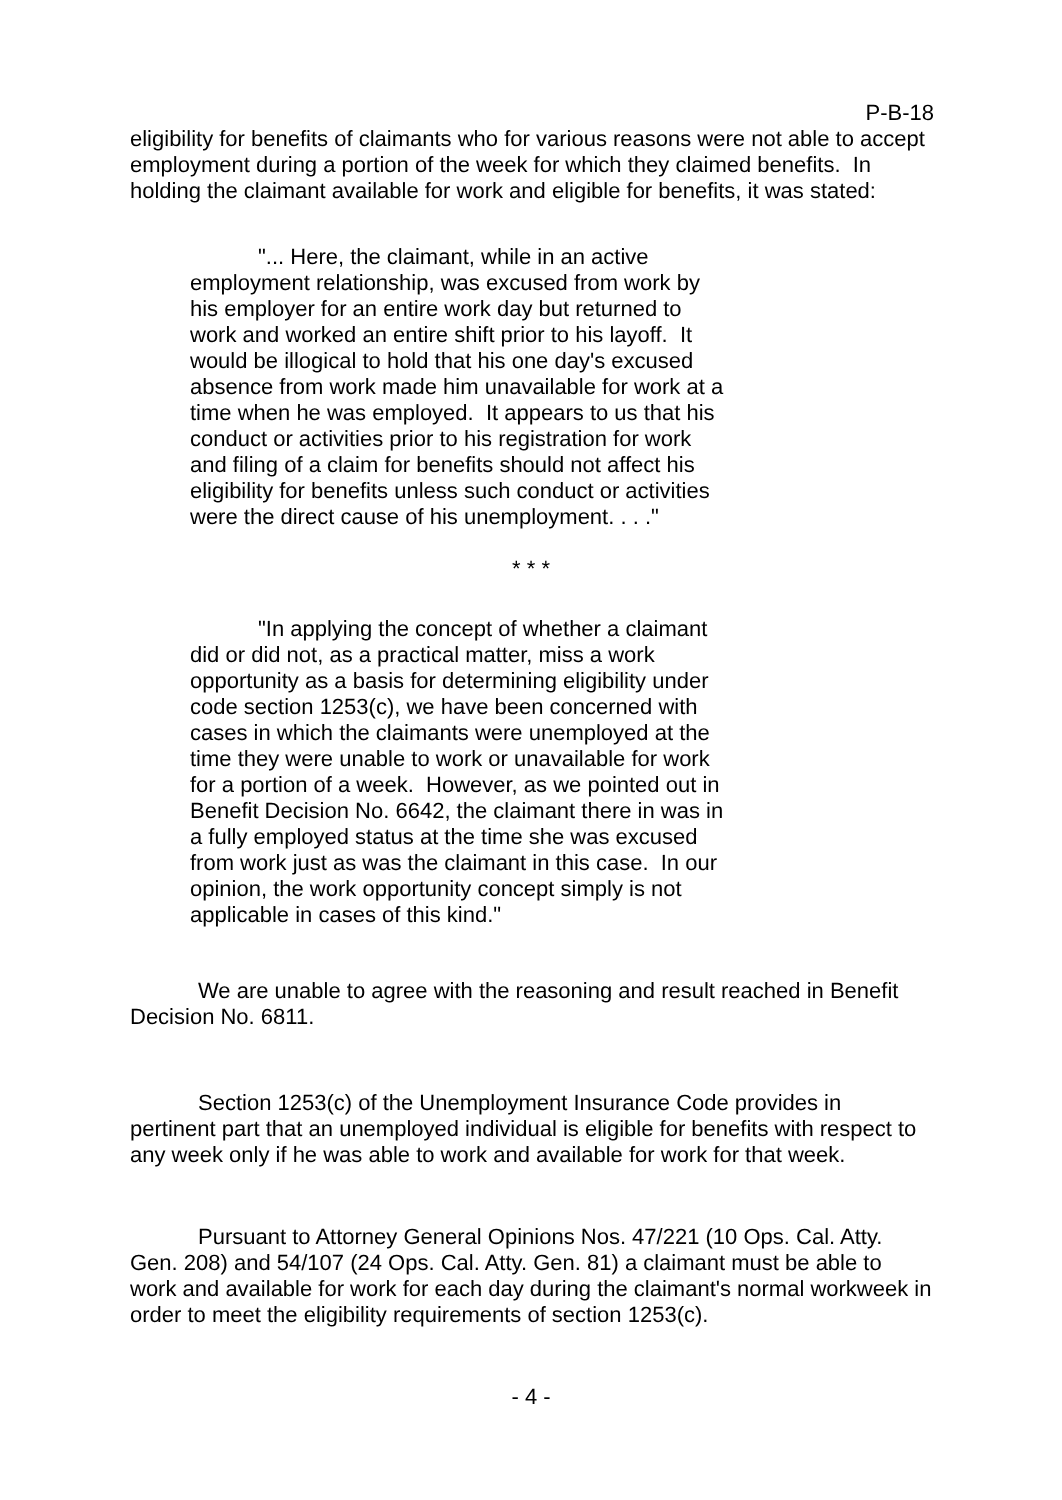P-B-18
eligibility for benefits of claimants who for various reasons were not able to accept employment during a portion of the week for which they claimed benefits. In holding the claimant available for work and eligible for benefits, it was stated:
"... Here, the claimant, while in an active employment relationship, was excused from work by his employer for an entire work day but returned to work and worked an entire shift prior to his layoff. It would be illogical to hold that his one day's excused absence from work made him unavailable for work at a time when he was employed. It appears to us that his conduct or activities prior to his registration for work and filing of a claim for benefits should not affect his eligibility for benefits unless such conduct or activities were the direct cause of his unemployment. . . ."
* * *
"In applying the concept of whether a claimant did or did not, as a practical matter, miss a work opportunity as a basis for determining eligibility under code section 1253(c), we have been concerned with cases in which the claimants were unemployed at the time they were unable to work or unavailable for work for a portion of a week. However, as we pointed out in Benefit Decision No. 6642, the claimant there in was in a fully employed status at the time she was excused from work just as was the claimant in this case. In our opinion, the work opportunity concept simply is not applicable in cases of this kind."
We are unable to agree with the reasoning and result reached in Benefit Decision No. 6811.
Section 1253(c) of the Unemployment Insurance Code provides in pertinent part that an unemployed individual is eligible for benefits with respect to any week only if he was able to work and available for work for that week.
Pursuant to Attorney General Opinions Nos. 47/221 (10 Ops. Cal. Atty. Gen. 208) and 54/107 (24 Ops. Cal. Atty. Gen. 81) a claimant must be able to work and available for work for each day during the claimant's normal workweek in order to meet the eligibility requirements of section 1253(c).
- 4 -